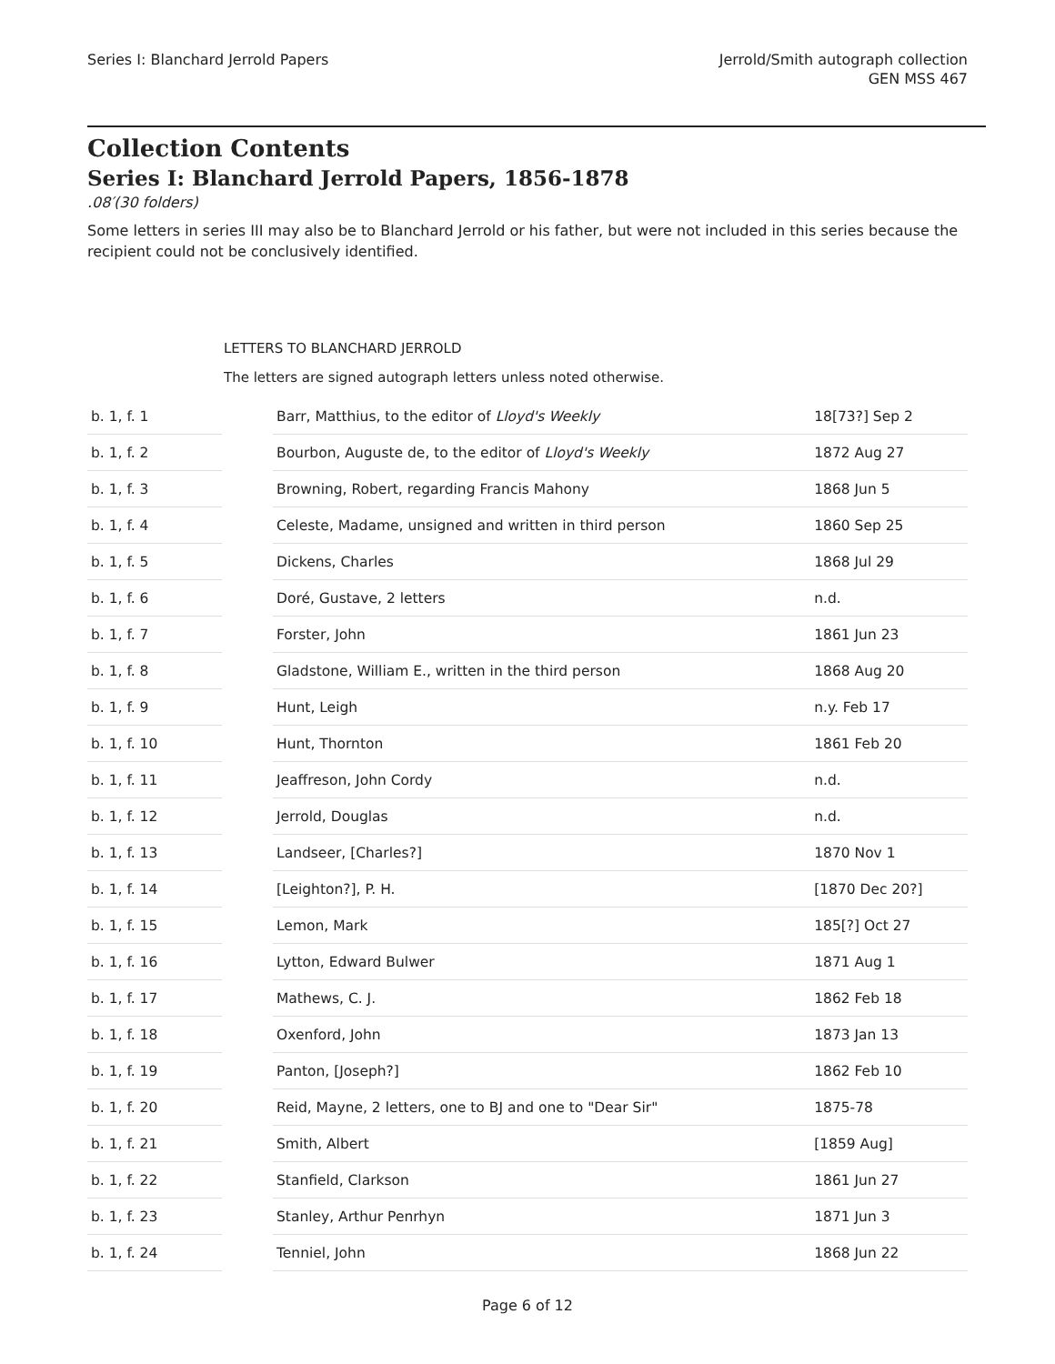Series I: Blanchard Jerrold Papers
Jerrold/Smith autograph collection
GEN MSS 467
Collection Contents
Series I: Blanchard Jerrold Papers, 1856-1878
.08′(30 folders)
Some letters in series III may also be to Blanchard Jerrold or his father, but were not included in this series because the recipient could not be conclusively identified.
LETTERS TO BLANCHARD JERROLD
The letters are signed autograph letters unless noted otherwise.
| b. 1, f. 1 | | Barr, Matthius, to the editor of Lloyd's Weekly | 18[73?] Sep 2 |
| b. 1, f. 2 | | Bourbon, Auguste de, to the editor of Lloyd's Weekly | 1872 Aug 27 |
| b. 1, f. 3 | | Browning, Robert, regarding Francis Mahony | 1868 Jun 5 |
| b. 1, f. 4 | | Celeste, Madame, unsigned and written in third person | 1860 Sep 25 |
| b. 1, f. 5 | | Dickens, Charles | 1868 Jul 29 |
| b. 1, f. 6 | | Doré, Gustave, 2 letters | n.d. |
| b. 1, f. 7 | | Forster, John | 1861 Jun 23 |
| b. 1, f. 8 | | Gladstone, William E., written in the third person | 1868 Aug 20 |
| b. 1, f. 9 | | Hunt, Leigh | n.y. Feb 17 |
| b. 1, f. 10 | | Hunt, Thornton | 1861 Feb 20 |
| b. 1, f. 11 | | Jeaffreson, John Cordy | n.d. |
| b. 1, f. 12 | | Jerrold, Douglas | n.d. |
| b. 1, f. 13 | | Landseer, [Charles?] | 1870 Nov 1 |
| b. 1, f. 14 | | [Leighton?], P. H. | [1870 Dec 20?] |
| b. 1, f. 15 | | Lemon, Mark | 185[?] Oct 27 |
| b. 1, f. 16 | | Lytton, Edward Bulwer | 1871 Aug 1 |
| b. 1, f. 17 | | Mathews, C. J. | 1862 Feb 18 |
| b. 1, f. 18 | | Oxenford, John | 1873 Jan 13 |
| b. 1, f. 19 | | Panton, [Joseph?] | 1862 Feb 10 |
| b. 1, f. 20 | | Reid, Mayne, 2 letters, one to BJ and one to "Dear Sir" | 1875-78 |
| b. 1, f. 21 | | Smith, Albert | [1859 Aug] |
| b. 1, f. 22 | | Stanfield, Clarkson | 1861 Jun 27 |
| b. 1, f. 23 | | Stanley, Arthur Penrhyn | 1871 Jun 3 |
| b. 1, f. 24 | | Tenniel, John | 1868 Jun 22 |
Page 6 of 12